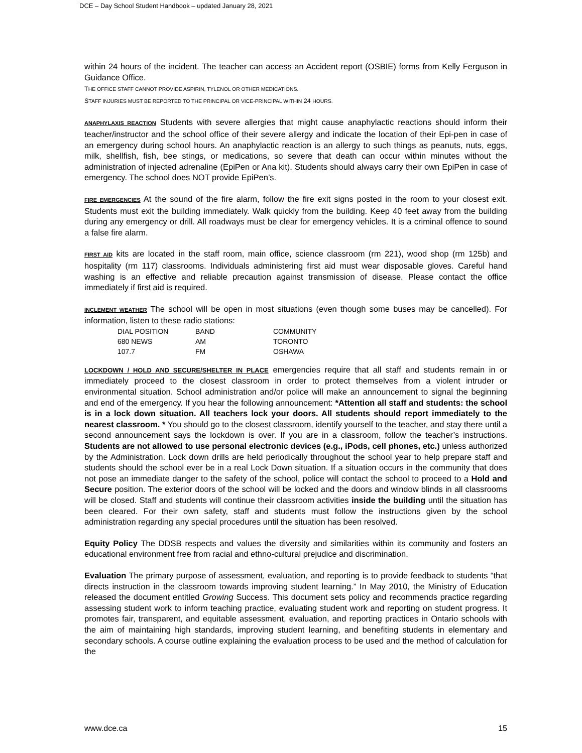DCE – Day School Student Handbook – updated January 28, 2021
within 24 hours of the incident. The teacher can access an Accident report (OSBIE) forms from Kelly Ferguson in Guidance Office.
THE OFFICE STAFF CANNOT PROVIDE ASPIRIN, TYLENOL OR OTHER MEDICATIONS.
STAFF INJURIES MUST BE REPORTED TO THE PRINCIPAL OR VICE-PRINCIPAL WITHIN 24 HOURS.
ANAPHYLAXIS REACTION Students with severe allergies that might cause anaphylactic reactions should inform their teacher/instructor and the school office of their severe allergy and indicate the location of their Epi-pen in case of an emergency during school hours. An anaphylactic reaction is an allergy to such things as peanuts, nuts, eggs, milk, shellfish, fish, bee stings, or medications, so severe that death can occur within minutes without the administration of injected adrenaline (EpiPen or Ana kit). Students should always carry their own EpiPen in case of emergency. The school does NOT provide EpiPen’s.
FIRE EMERGENCIES At the sound of the fire alarm, follow the fire exit signs posted in the room to your closest exit. Students must exit the building immediately. Walk quickly from the building. Keep 40 feet away from the building during any emergency or drill. All roadways must be clear for emergency vehicles. It is a criminal offence to sound a false fire alarm.
FIRST AID kits are located in the staff room, main office, science classroom (rm 221), wood shop (rm 125b) and hospitality (rm 117) classrooms. Individuals administering first aid must wear disposable gloves. Careful hand washing is an effective and reliable precaution against transmission of disease. Please contact the office immediately if first aid is required.
INCLEMENT WEATHER The school will be open in most situations (even though some buses may be cancelled). For information, listen to these radio stations:
| DIAL POSITION | BAND | COMMUNITY |
| 680 NEWS | AM | TORONTO |
| 107.7 | FM | OSHAWA |
LOCKDOWN / HOLD AND SECURE/SHELTER IN PLACE emergencies require that all staff and students remain in or immediately proceed to the closest classroom in order to protect themselves from a violent intruder or environmental situation. School administration and/or police will make an announcement to signal the beginning and end of the emergency. If you hear the following announcement: *Attention all staff and students: the school is in a lock down situation. All teachers lock your doors. All students should report immediately to the nearest classroom. * You should go to the closest classroom, identify yourself to the teacher, and stay there until a second announcement says the lockdown is over. If you are in a classroom, follow the teacher’s instructions. Students are not allowed to use personal electronic devices (e.g., iPods, cell phones, etc.) unless authorized by the Administration. Lock down drills are held periodically throughout the school year to help prepare staff and students should the school ever be in a real Lock Down situation. If a situation occurs in the community that does not pose an immediate danger to the safety of the school, police will contact the school to proceed to a Hold and Secure position. The exterior doors of the school will be locked and the doors and window blinds in all classrooms will be closed. Staff and students will continue their classroom activities inside the building until the situation has been cleared. For their own safety, staff and students must follow the instructions given by the school administration regarding any special procedures until the situation has been resolved.
Equity Policy The DDSB respects and values the diversity and similarities within its community and fosters an educational environment free from racial and ethno-cultural prejudice and discrimination.
Evaluation The primary purpose of assessment, evaluation, and reporting is to provide feedback to students “that directs instruction in the classroom towards improving student learning.” In May 2010, the Ministry of Education released the document entitled Growing Success. This document sets policy and recommends practice regarding assessing student work to inform teaching practice, evaluating student work and reporting on student progress. It promotes fair, transparent, and equitable assessment, evaluation, and reporting practices in Ontario schools with the aim of maintaining high standards, improving student learning, and benefiting students in elementary and secondary schools. A course outline explaining the evaluation process to be used and the method of calculation for the
www.dce.ca 15